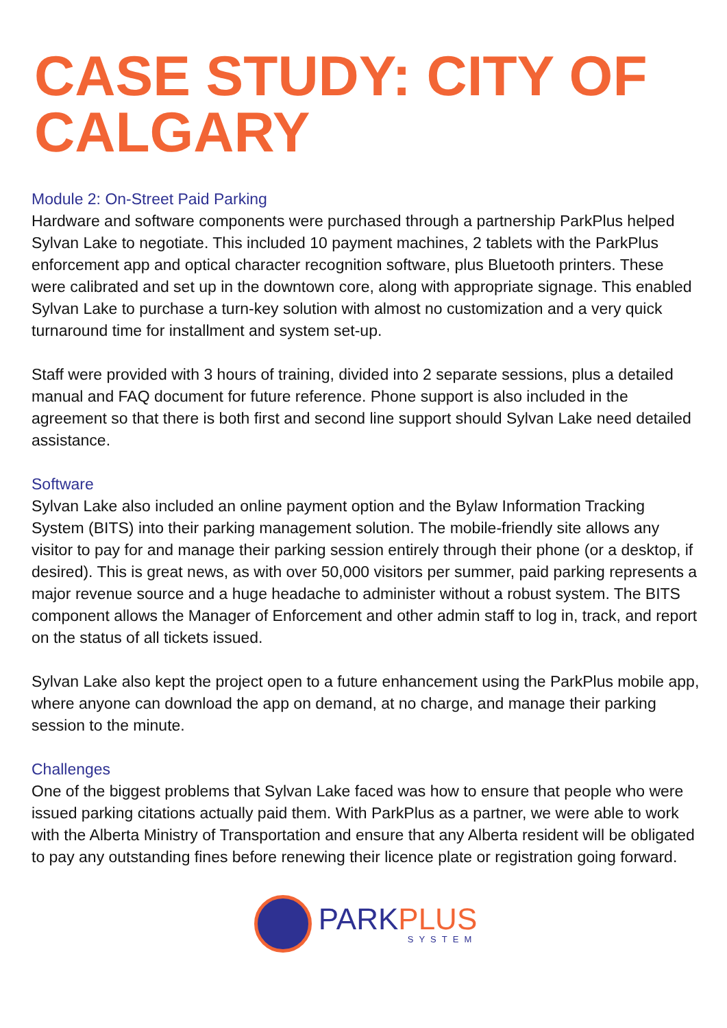CASE STUDY: CITY OF CALGARY
Module 2: On-Street Paid Parking
Hardware and software components were purchased through a partnership ParkPlus helped Sylvan Lake to negotiate. This included 10 payment machines, 2 tablets with the ParkPlus enforcement app and optical character recognition software, plus Bluetooth printers. These were calibrated and set up in the downtown core, along with appropriate signage. This enabled Sylvan Lake to purchase a turn-key solution with almost no customization and a very quick turnaround time for installment and system set-up.
Staff were provided with 3 hours of training, divided into 2 separate sessions, plus a detailed manual and FAQ document for future reference. Phone support is also included in the agreement so that there is both first and second line support should Sylvan Lake need detailed assistance.
Software
Sylvan Lake also included an online payment option and the Bylaw Information Tracking System (BITS) into their parking management solution. The mobile-friendly site allows any visitor to pay for and manage their parking session entirely through their phone (or a desktop, if desired). This is great news, as with over 50,000 visitors per summer, paid parking represents a major revenue source and a huge headache to administer without a robust system. The BITS component allows the Manager of Enforcement and other admin staff to log in, track, and report on the status of all tickets issued.
Sylvan Lake also kept the project open to a future enhancement using the ParkPlus mobile app, where anyone can download the app on demand, at no charge, and manage their parking session to the minute.
Challenges
One of the biggest problems that Sylvan Lake faced was how to ensure that people who were issued parking citations actually paid them. With ParkPlus as a partner, we were able to work with the Alberta Ministry of Transportation and ensure that any Alberta resident will be obligated to pay any outstanding fines before renewing their licence plate or registration going forward.
PARKPLUS
SYSTEM